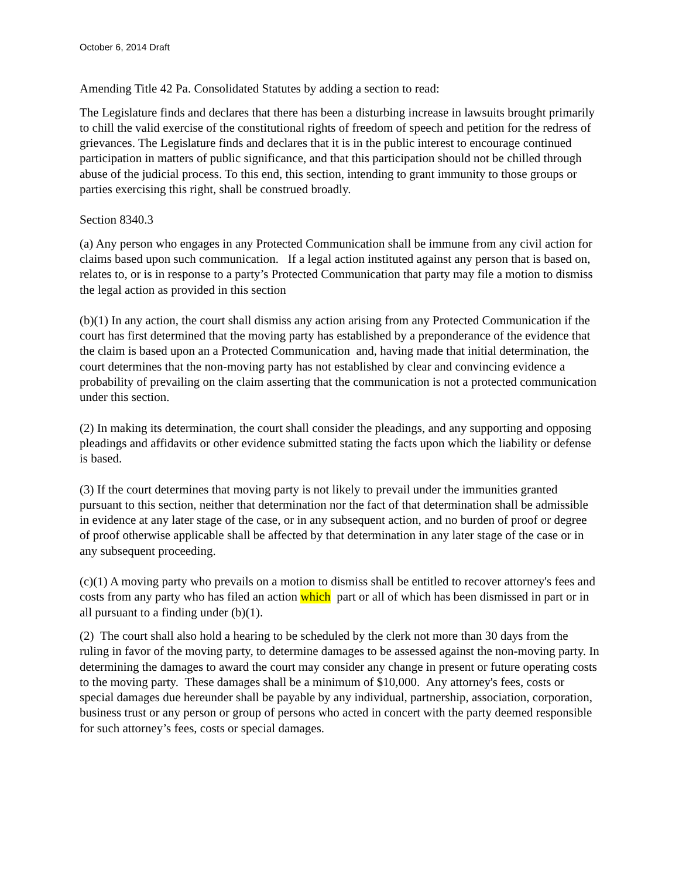October 6, 2014 Draft
Amending Title 42 Pa. Consolidated Statutes by adding a section to read:
The Legislature finds and declares that there has been a disturbing increase in lawsuits brought primarily to chill the valid exercise of the constitutional rights of freedom of speech and petition for the redress of grievances. The Legislature finds and declares that it is in the public interest to encourage continued participation in matters of public significance, and that this participation should not be chilled through abuse of the judicial process. To this end, this section, intending to grant immunity to those groups or parties exercising this right, shall be construed broadly.
Section 8340.3
(a) Any person who engages in any Protected Communication shall be immune from any civil action for claims based upon such communication. If a legal action instituted against any person that is based on, relates to, or is in response to a party’s Protected Communication that party may file a motion to dismiss the legal action as provided in this section
(b)(1) In any action, the court shall dismiss any action arising from any Protected Communication if the court has first determined that the moving party has established by a preponderance of the evidence that the claim is based upon an a Protected Communication and, having made that initial determination, the court determines that the non-moving party has not established by clear and convincing evidence a probability of prevailing on the claim asserting that the communication is not a protected communication under this section.
(2) In making its determination, the court shall consider the pleadings, and any supporting and opposing pleadings and affidavits or other evidence submitted stating the facts upon which the liability or defense is based.
(3) If the court determines that moving party is not likely to prevail under the immunities granted pursuant to this section, neither that determination nor the fact of that determination shall be admissible in evidence at any later stage of the case, or in any subsequent action, and no burden of proof or degree of proof otherwise applicable shall be affected by that determination in any later stage of the case or in any subsequent proceeding.
(c)(1) A moving party who prevails on a motion to dismiss shall be entitled to recover attorney's fees and costs from any party who has filed an action which part or all of which has been dismissed in part or in all pursuant to a finding under (b)(1).
(2) The court shall also hold a hearing to be scheduled by the clerk not more than 30 days from the ruling in favor of the moving party, to determine damages to be assessed against the non-moving party. In determining the damages to award the court may consider any change in present or future operating costs to the moving party. These damages shall be a minimum of $10,000. Any attorney's fees, costs or special damages due hereunder shall be payable by any individual, partnership, association, corporation, business trust or any person or group of persons who acted in concert with the party deemed responsible for such attorney’s fees, costs or special damages.